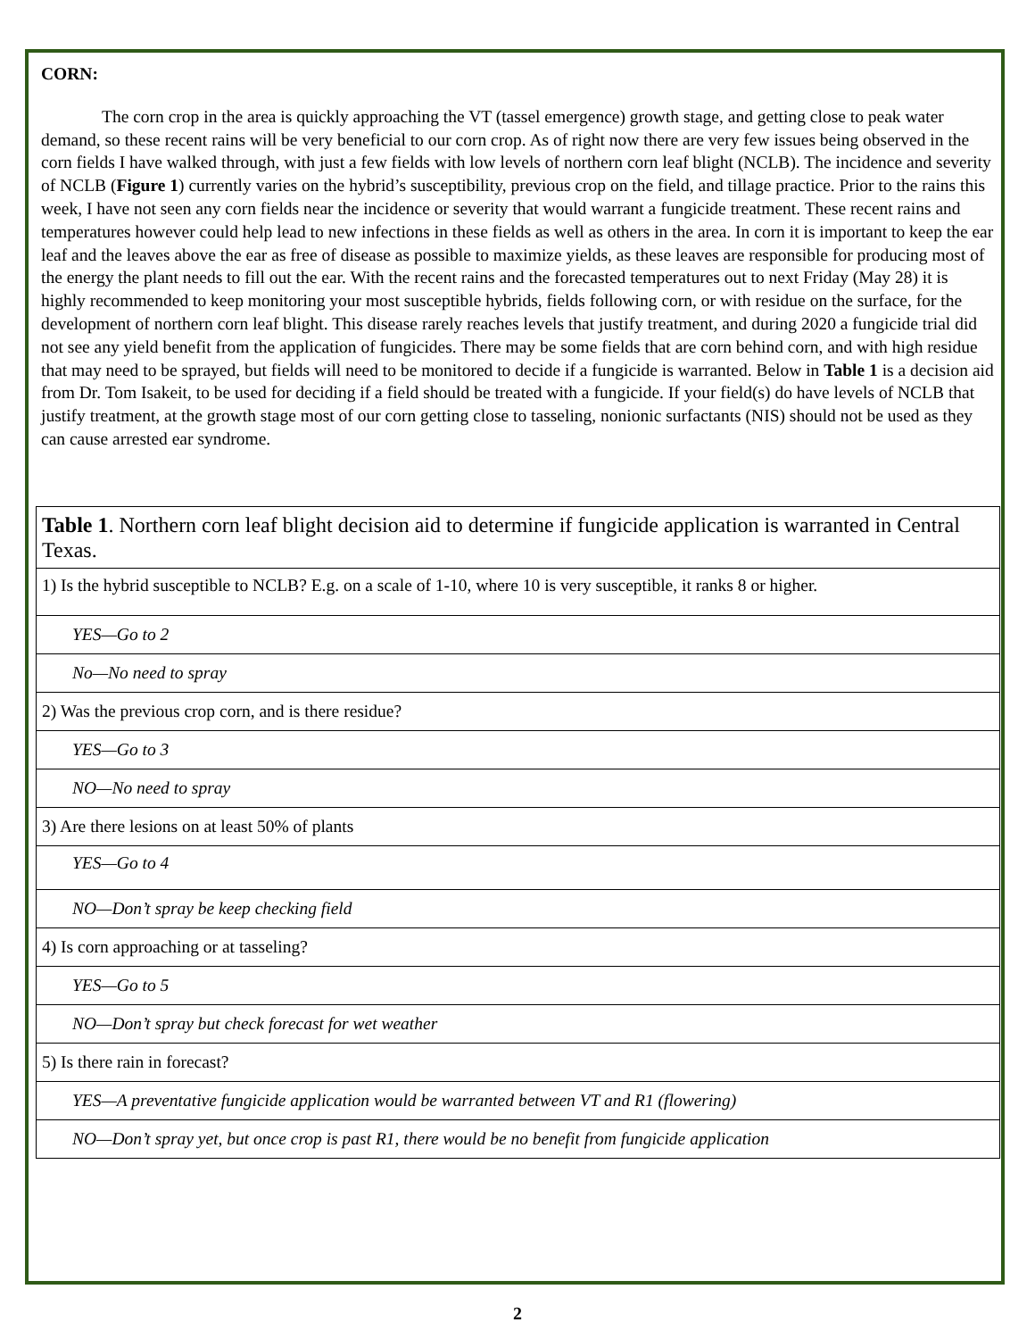CORN:
The corn crop in the area is quickly approaching the VT (tassel emergence) growth stage, and getting close to peak water demand, so these recent rains will be very beneficial to our corn crop. As of right now there are very few issues being observed in the corn fields I have walked through, with just a few fields with low levels of northern corn leaf blight (NCLB). The incidence and severity of NCLB (Figure 1) currently varies on the hybrid’s susceptibility, previous crop on the field, and tillage practice. Prior to the rains this week, I have not seen any corn fields near the incidence or severity that would warrant a fungicide treatment. These recent rains and temperatures however could help lead to new infections in these fields as well as others in the area. In corn it is important to keep the ear leaf and the leaves above the ear as free of disease as possible to maximize yields, as these leaves are responsible for producing most of the energy the plant needs to fill out the ear. With the recent rains and the forecasted temperatures out to next Friday (May 28) it is highly recommended to keep monitoring your most susceptible hybrids, fields following corn, or with residue on the surface, for the development of northern corn leaf blight. This disease rarely reaches levels that justify treatment, and during 2020 a fungicide trial did not see any yield benefit from the application of fungicides. There may be some fields that are corn behind corn, and with high residue that may need to be sprayed, but fields will need to be monitored to decide if a fungicide is warranted. Below in Table 1 is a decision aid from Dr. Tom Isakeit, to be used for deciding if a field should be treated with a fungicide. If your field(s) do have levels of NCLB that justify treatment, at the growth stage most of our corn getting close to tasseling, nonionic surfactants (NIS) should not be used as they can cause arrested ear syndrome.
| Table 1 . Northern corn leaf blight decision aid to determine if fungicide application is warranted in Central Texas. |
| 1) Is the hybrid susceptible to NCLB? E.g. on a scale of 1-10, where 10 is very susceptible, it ranks 8 or higher. |
| YES—Go to 2 |
| No—No need to spray |
| 2) Was the previous crop corn, and is there residue? |
| YES—Go to 3 |
| NO—No need to spray |
| 3) Are there lesions on at least 50% of plants |
| YES—Go to 4 |
| NO—Don’t spray be keep checking field |
| 4) Is corn approaching or at tasseling? |
| YES—Go to 5 |
| NO—Don’t spray but check forecast for wet weather |
| 5) Is there rain in forecast? |
| YES—A preventative fungicide application would be warranted between VT and R1 (flowering) |
| NO—Don’t spray yet, but once crop is past R1, there would be no benefit from fungicide application |
2